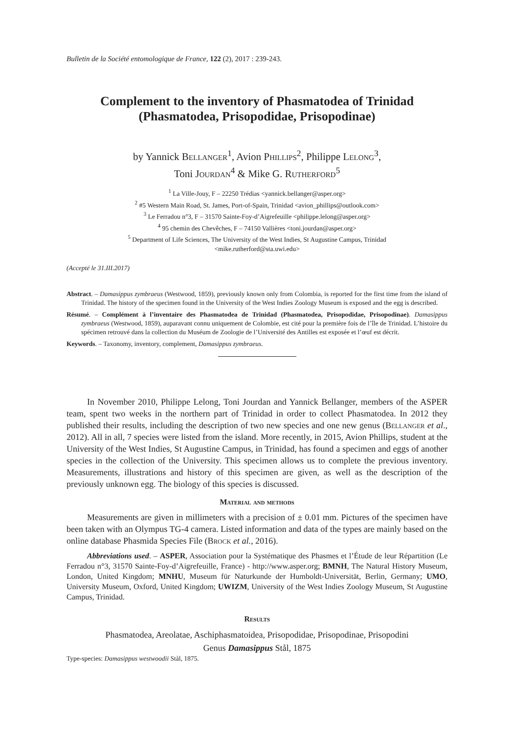Bulletin de la Société entomologique de France, 122 (2), 2017 : 239-243.
Complement to the inventory of Phasmatodea of Trinidad
(Phasmatodea, Prisopodidae, Prisopodinae)
by Yannick Bellanger<sup>1</sup>, Avion Phillips<sup>2</sup>, Philippe Lelong<sup>3</sup>,
Toni Jourdan<sup>4</sup> & Mike G. Rutherford<sup>5</sup>
<sup>1</sup> La Ville-Jouy, F – 22250 Trédias <yannick.bellanger@asper.org>
<sup>2</sup> #5 Western Main Road, St. James, Port-of-Spain, Trinidad <avion_phillips@outlook.com>
<sup>3</sup> Le Ferradou n°3, F – 31570 Sainte-Foy-d’Aigrefeuille <philippe.lelong@asper.org>
<sup>4</sup> 95 chemin des Chevêches, F – 74150 Vallières <toni.jourdan@asper.org>
<sup>5</sup> Department of Life Sciences, The University of the West Indies, St Augustine Campus, Trinidad
<mike.rutherford@sta.uwi.edu>
(Accepté le 31.III.2017)
Abstract. – Damasippus zymbraeus (Westwood, 1859), previously known only from Colombia, is reported for the first time from the island of Trinidad. The history of the specimen found in the University of the West Indies Zoology Museum is exposed and the egg is described.
Résumé. – Complément à l’inventaire des Phasmatodea de Trinidad (Phasmatodea, Prisopodidae, Prisopodinae). Damasippus zymbraeus (Westwood, 1859), auparavant connu uniquement de Colombie, est cité pour la première fois de l’île de Trinidad. L’histoire du spécimen retrouvé dans la collection du Muséum de Zoologie de l’Université des Antilles est exposée et l’œuf est décrit.
Keywords. – Taxonomy, inventory, complement, Damasippus zymbraeus.
In November 2010, Philippe Lelong, Toni Jourdan and Yannick Bellanger, members of the ASPER team, spent two weeks in the northern part of Trinidad in order to collect Phasmatodea. In 2012 they published their results, including the description of two new species and one new genus (Bellanger et al., 2012). All in all, 7 species were listed from the island. More recently, in 2015, Avion Phillips, student at the University of the West Indies, St Augustine Campus, in Trinidad, has found a specimen and eggs of another species in the collection of the University. This specimen allows us to complete the previous inventory. Measurements, illustrations and history of this specimen are given, as well as the description of the previously unknown egg. The biology of this species is discussed.
Material and methods
Measurements are given in millimeters with a precision of ± 0.01 mm. Pictures of the specimen have been taken with an Olympus TG-4 camera. Listed information and data of the types are mainly based on the online database Phasmida Species File (Brock et al., 2016).
Abbreviations used. – ASPER, Association pour la Systématique des Phasmes et l’Étude de leur Répartition (Le Ferradou n°3, 31570 Sainte-Foy-d’Aigrefeuille, France) - http://www.asper.org; BMNH, The Natural History Museum, London, United Kingdom; MNHU, Museum für Naturkunde der Humboldt-Universität, Berlin, Germany; UMO, University Museum, Oxford, United Kingdom; UWIZM, University of the West Indies Zoology Museum, St Augustine Campus, Trinidad.
Results
Phasmatodea, Areolatae, Aschiphasmatoidea, Prisopodidae, Prisopodinae, Prisopodini
Genus Damasippus Stål, 1875
Type-species: Damasippus westwoodii Stål, 1875.